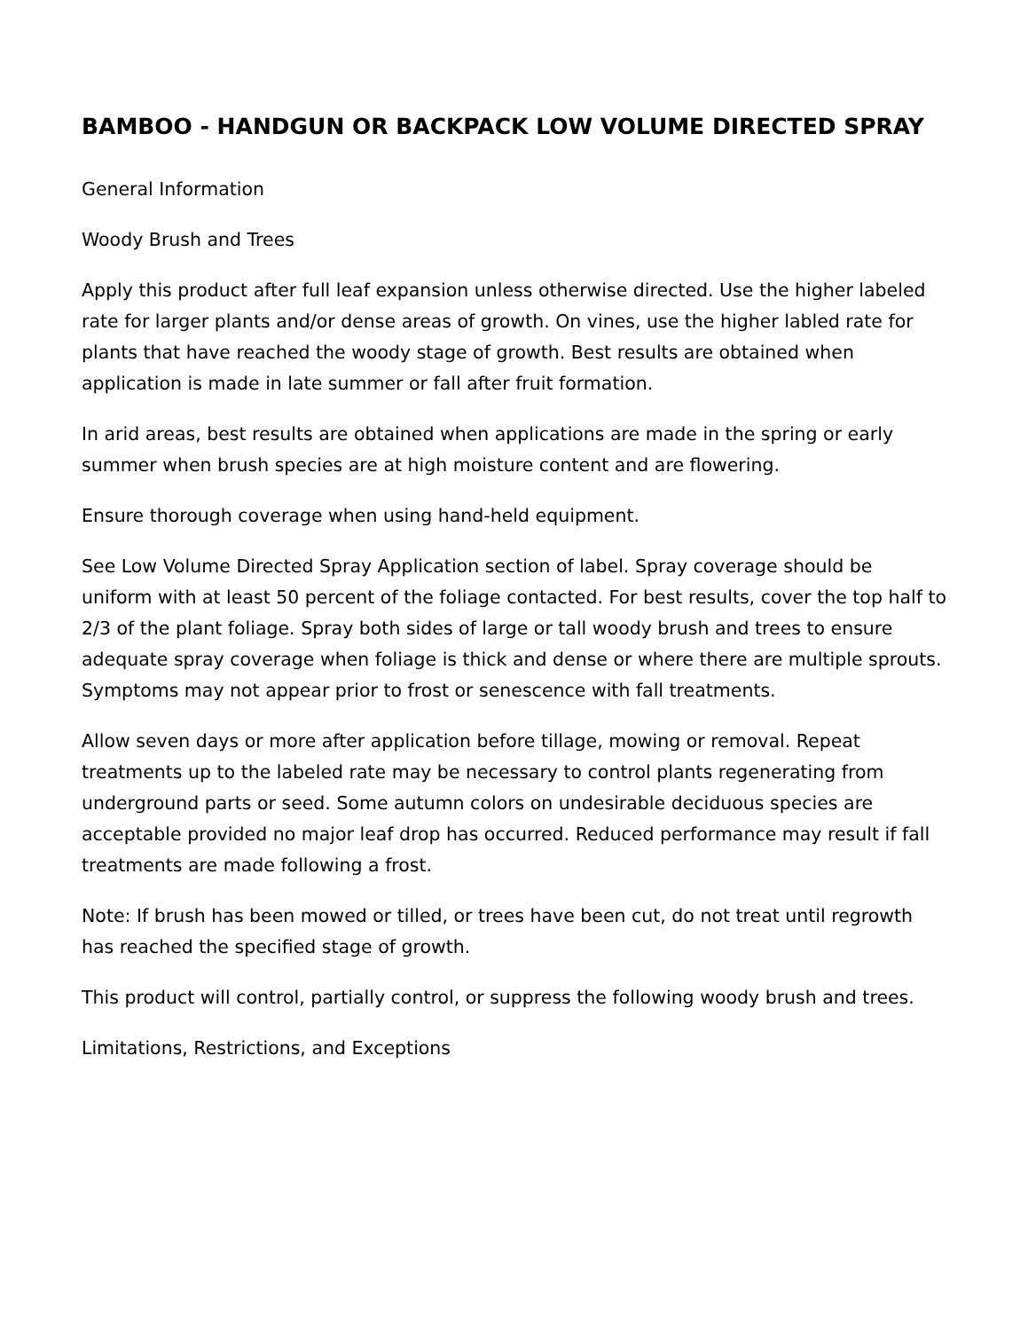BAMBOO - HANDGUN OR BACKPACK LOW VOLUME DIRECTED SPRAY
General Information
Woody Brush and Trees
Apply this product after full leaf expansion unless otherwise directed. Use the higher labeled rate for larger plants and/or dense areas of growth. On vines, use the higher labled rate for plants that have reached the woody stage of growth. Best results are obtained when application is made in late summer or fall after fruit formation.
In arid areas, best results are obtained when applications are made in the spring or early summer when brush species are at high moisture content and are flowering.
Ensure thorough coverage when using hand-held equipment.
See Low Volume Directed Spray Application section of label. Spray coverage should be uniform with at least 50 percent of the foliage contacted. For best results, cover the top half to 2/3 of the plant foliage. Spray both sides of large or tall woody brush and trees to ensure adequate spray coverage when foliage is thick and dense or where there are multiple sprouts. Symptoms may not appear prior to frost or senescence with fall treatments.
Allow seven days or more after application before tillage, mowing or removal. Repeat treatments up to the labeled rate may be necessary to control plants regenerating from underground parts or seed. Some autumn colors on undesirable deciduous species are acceptable provided no major leaf drop has occurred. Reduced performance may result if fall treatments are made following a frost.
Note: If brush has been mowed or tilled, or trees have been cut, do not treat until regrowth has reached the specified stage of growth.
This product will control, partially control, or suppress the following woody brush and trees.
Limitations, Restrictions, and Exceptions